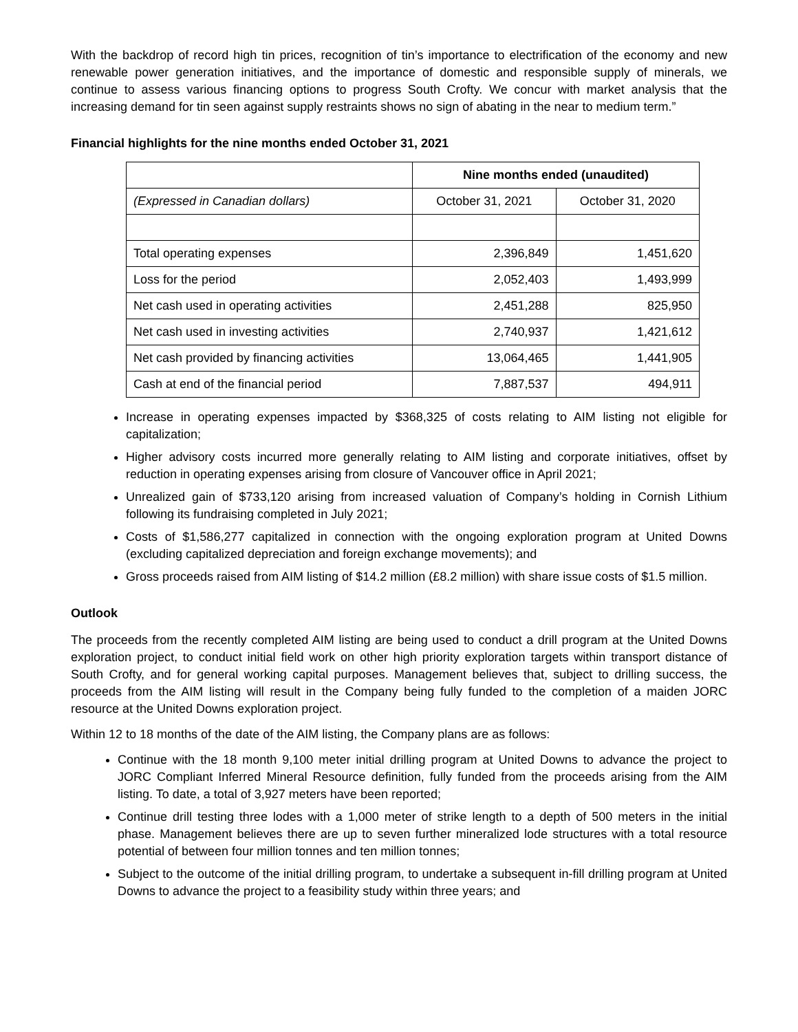With the backdrop of record high tin prices, recognition of tin’s importance to electrification of the economy and new renewable power generation initiatives, and the importance of domestic and responsible supply of minerals, we continue to assess various financing options to progress South Crofty. We concur with market analysis that the increasing demand for tin seen against supply restraints shows no sign of abating in the near to medium term.”
Financial highlights for the nine months ended October 31, 2021
| | Nine months ended (unaudited) | |
| (Expressed in Canadian dollars) | October 31, 2021 | October 31, 2020 |
| Total operating expenses | 2,396,849 | 1,451,620 |
| Loss for the period | 2,052,403 | 1,493,999 |
| Net cash used in operating activities | 2,451,288 | 825,950 |
| Net cash used in investing activities | 2,740,937 | 1,421,612 |
| Net cash provided by financing activities | 13,064,465 | 1,441,905 |
| Cash at end of the financial period | 7,887,537 | 494,911 |
Increase in operating expenses impacted by $368,325 of costs relating to AIM listing not eligible for capitalization;
Higher advisory costs incurred more generally relating to AIM listing and corporate initiatives, offset by reduction in operating expenses arising from closure of Vancouver office in April 2021;
Unrealized gain of $733,120 arising from increased valuation of Company’s holding in Cornish Lithium following its fundraising completed in July 2021;
Costs of $1,586,277 capitalized in connection with the ongoing exploration program at United Downs (excluding capitalized depreciation and foreign exchange movements); and
Gross proceeds raised from AIM listing of $14.2 million (£8.2 million) with share issue costs of $1.5 million.
Outlook
The proceeds from the recently completed AIM listing are being used to conduct a drill program at the United Downs exploration project, to conduct initial field work on other high priority exploration targets within transport distance of South Crofty, and for general working capital purposes. Management believes that, subject to drilling success, the proceeds from the AIM listing will result in the Company being fully funded to the completion of a maiden JORC resource at the United Downs exploration project.
Within 12 to 18 months of the date of the AIM listing, the Company plans are as follows:
Continue with the 18 month 9,100 meter initial drilling program at United Downs to advance the project to JORC Compliant Inferred Mineral Resource definition, fully funded from the proceeds arising from the AIM listing. To date, a total of 3,927 meters have been reported;
Continue drill testing three lodes with a 1,000 meter of strike length to a depth of 500 meters in the initial phase. Management believes there are up to seven further mineralized lode structures with a total resource potential of between four million tonnes and ten million tonnes;
Subject to the outcome of the initial drilling program, to undertake a subsequent in-fill drilling program at United Downs to advance the project to a feasibility study within three years; and